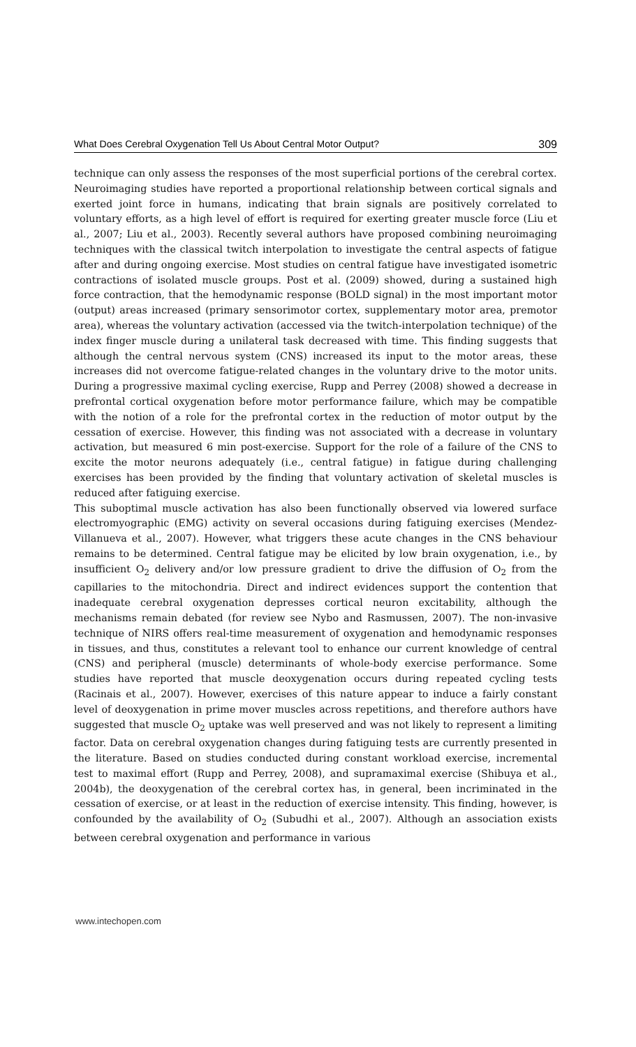What Does Cerebral Oxygenation Tell Us About Central Motor Output? 309
technique can only assess the responses of the most superficial portions of the cerebral cortex.
Neuroimaging studies have reported a proportional relationship between cortical signals and exerted joint force in humans, indicating that brain signals are positively correlated to voluntary efforts, as a high level of effort is required for exerting greater muscle force (Liu et al., 2007; Liu et al., 2003). Recently several authors have proposed combining neuroimaging techniques with the classical twitch interpolation to investigate the central aspects of fatigue after and during ongoing exercise. Most studies on central fatigue have investigated isometric contractions of isolated muscle groups. Post et al. (2009) showed, during a sustained high force contraction, that the hemodynamic response (BOLD signal) in the most important motor (output) areas increased (primary sensorimotor cortex, supplementary motor area, premotor area), whereas the voluntary activation (accessed via the twitch-interpolation technique) of the index finger muscle during a unilateral task decreased with time. This finding suggests that although the central nervous system (CNS) increased its input to the motor areas, these increases did not overcome fatigue-related changes in the voluntary drive to the motor units. During a progressive maximal cycling exercise, Rupp and Perrey (2008) showed a decrease in prefrontal cortical oxygenation before motor performance failure, which may be compatible with the notion of a role for the prefrontal cortex in the reduction of motor output by the cessation of exercise. However, this finding was not associated with a decrease in voluntary activation, but measured 6 min post-exercise. Support for the role of a failure of the CNS to excite the motor neurons adequately (i.e., central fatigue) in fatigue during challenging exercises has been provided by the finding that voluntary activation of skeletal muscles is reduced after fatiguing exercise.
This suboptimal muscle activation has also been functionally observed via lowered surface electromyographic (EMG) activity on several occasions during fatiguing exercises (Mendez-Villanueva et al., 2007). However, what triggers these acute changes in the CNS behaviour remains to be determined. Central fatigue may be elicited by low brain oxygenation, i.e., by insufficient O<sub>2</sub> delivery and/or low pressure gradient to drive the diffusion of O<sub>2</sub> from the capillaries to the mitochondria. Direct and indirect evidences support the contention that inadequate cerebral oxygenation depresses cortical neuron excitability, although the mechanisms remain debated (for review see Nybo and Rasmussen, 2007). The non-invasive technique of NIRS offers real-time measurement of oxygenation and hemodynamic responses in tissues, and thus, constitutes a relevant tool to enhance our current knowledge of central (CNS) and peripheral (muscle) determinants of whole-body exercise performance. Some studies have reported that muscle deoxygenation occurs during repeated cycling tests (Racinais et al., 2007). However, exercises of this nature appear to induce a fairly constant level of deoxygenation in prime mover muscles across repetitions, and therefore authors have suggested that muscle O<sub>2</sub> uptake was well preserved and was not likely to represent a limiting factor. Data on cerebral oxygenation changes during fatiguing tests are currently presented in the literature. Based on studies conducted during constant workload exercise, incremental test to maximal effort (Rupp and Perrey, 2008), and supramaximal exercise (Shibuya et al., 2004b), the deoxygenation of the cerebral cortex has, in general, been incriminated in the cessation of exercise, or at least in the reduction of exercise intensity. This finding, however, is confounded by the availability of O<sub>2</sub> (Subudhi et al., 2007). Although an association exists between cerebral oxygenation and performance in various
www.intechopen.com